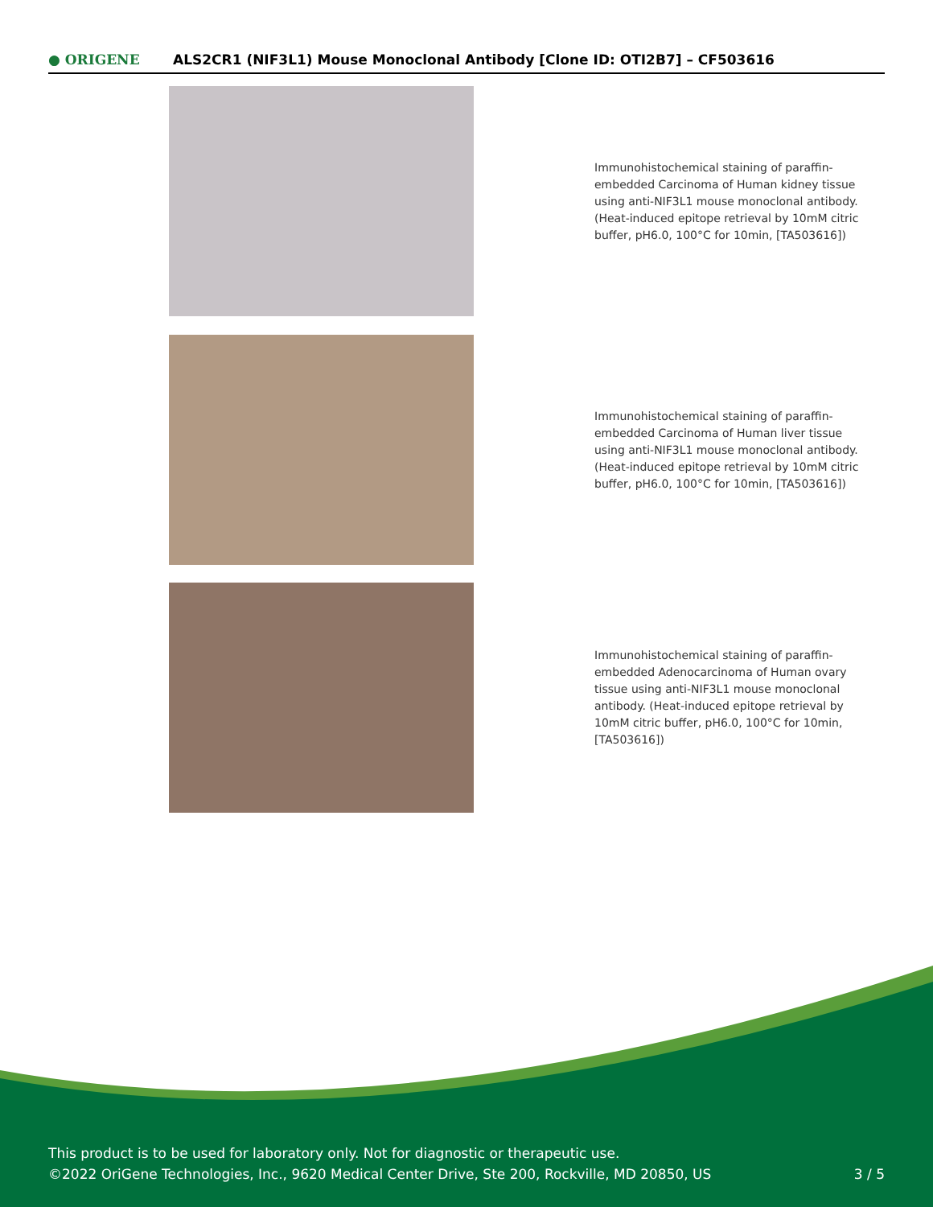● ORIGENE
ALS2CR1 (NIF3L1) Mouse Monoclonal Antibody [Clone ID: OTI2B7] – CF503616
Immunohistochemical staining of paraffin-embedded Carcinoma of Human kidney tissue using anti-NIF3L1 mouse monoclonal antibody. (Heat-induced epitope retrieval by 10mM citric buffer, pH6.0, 100°C for 10min, [TA503616])
Immunohistochemical staining of paraffin-embedded Carcinoma of Human liver tissue using anti-NIF3L1 mouse monoclonal antibody. (Heat-induced epitope retrieval by 10mM citric buffer, pH6.0, 100°C for 10min, [TA503616])
Immunohistochemical staining of paraffin-embedded Adenocarcinoma of Human ovary tissue using anti-NIF3L1 mouse monoclonal antibody. (Heat-induced epitope retrieval by 10mM citric buffer, pH6.0, 100°C for 10min, [TA503616])
This product is to be used for laboratory only. Not for diagnostic or therapeutic use.
©2022 OriGene Technologies, Inc., 9620 Medical Center Drive, Ste 200, Rockville, MD 20850, US
3 / 5